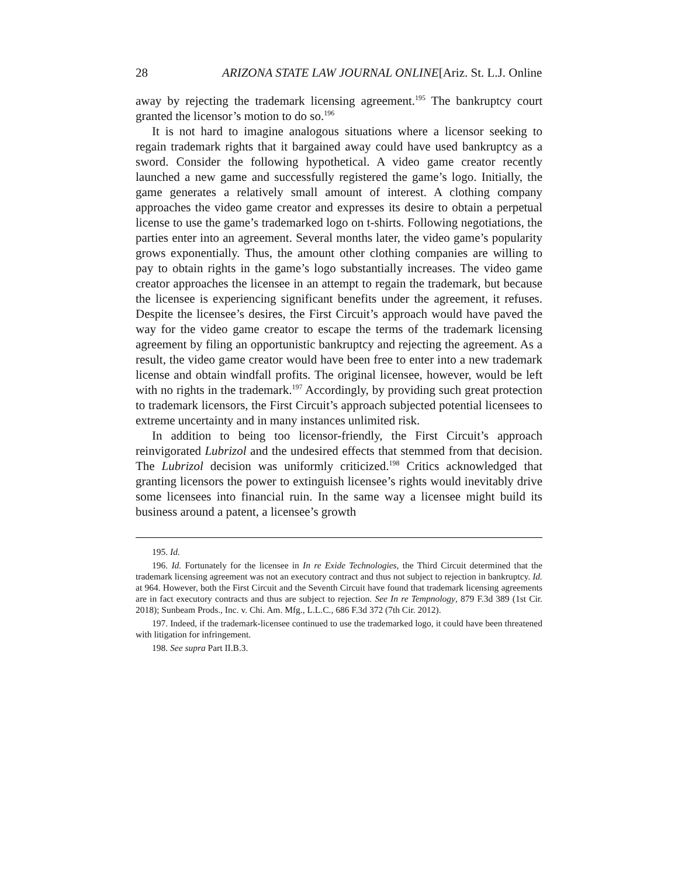28 ARIZONA STATE LAW JOURNAL ONLINE[Ariz. St. L.J. Online
away by rejecting the trademark licensing agreement.<sup>195</sup> The bankruptcy court granted the licensor’s motion to do so.<sup>196</sup>
It is not hard to imagine analogous situations where a licensor seeking to regain trademark rights that it bargained away could have used bankruptcy as a sword. Consider the following hypothetical. A video game creator recently launched a new game and successfully registered the game’s logo. Initially, the game generates a relatively small amount of interest. A clothing company approaches the video game creator and expresses its desire to obtain a perpetual license to use the game’s trademarked logo on t-shirts. Following negotiations, the parties enter into an agreement. Several months later, the video game’s popularity grows exponentially. Thus, the amount other clothing companies are willing to pay to obtain rights in the game’s logo substantially increases. The video game creator approaches the licensee in an attempt to regain the trademark, but because the licensee is experiencing significant benefits under the agreement, it refuses. Despite the licensee’s desires, the First Circuit’s approach would have paved the way for the video game creator to escape the terms of the trademark licensing agreement by filing an opportunistic bankruptcy and rejecting the agreement. As a result, the video game creator would have been free to enter into a new trademark license and obtain windfall profits. The original licensee, however, would be left with no rights in the trademark.<sup>197</sup> Accordingly, by providing such great protection to trademark licensors, the First Circuit’s approach subjected potential licensees to extreme uncertainty and in many instances unlimited risk.
In addition to being too licensor-friendly, the First Circuit’s approach reinvigorated Lubrizol and the undesired effects that stemmed from that decision. The Lubrizol decision was uniformly criticized.<sup>198</sup> Critics acknowledged that granting licensors the power to extinguish licensee’s rights would inevitably drive some licensees into financial ruin. In the same way a licensee might build its business around a patent, a licensee’s growth
195. Id.
196. Id. Fortunately for the licensee in In re Exide Technologies, the Third Circuit determined that the trademark licensing agreement was not an executory contract and thus not subject to rejection in bankruptcy. Id. at 964. However, both the First Circuit and the Seventh Circuit have found that trademark licensing agreements are in fact executory contracts and thus are subject to rejection. See In re Tempnology, 879 F.3d 389 (1st Cir. 2018); Sunbeam Prods., Inc. v. Chi. Am. Mfg., L.L.C., 686 F.3d 372 (7th Cir. 2012).
197. Indeed, if the trademark-licensee continued to use the trademarked logo, it could have been threatened with litigation for infringement.
198. See supra Part II.B.3.